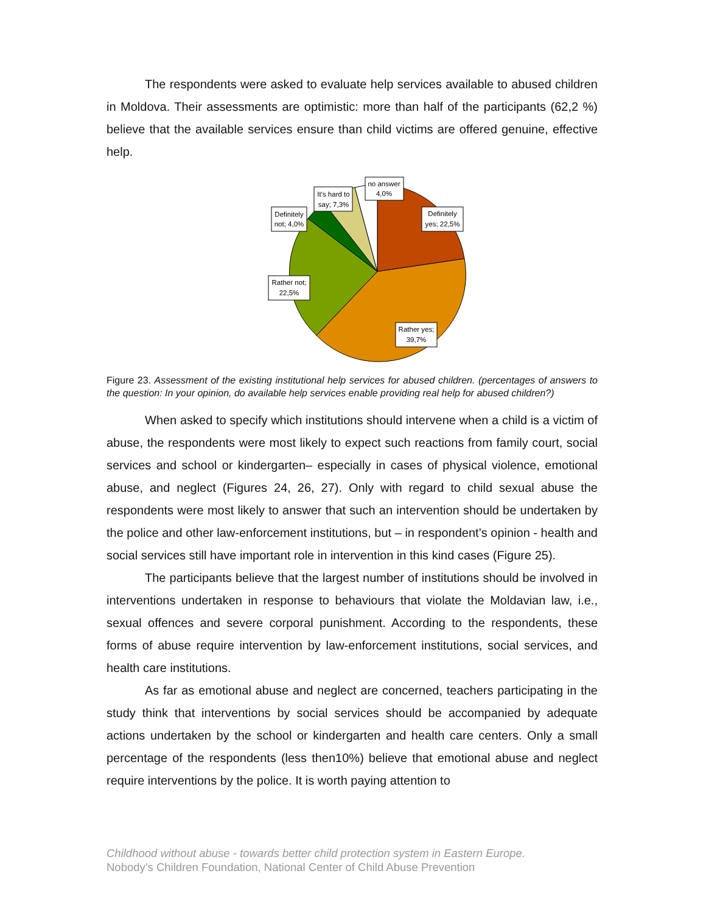The respondents were asked to evaluate help services available to abused children in Moldova. Their assessments are optimistic: more than half of the participants (62,2 %) believe that the available services ensure than child victims are offered genuine, effective help.
no answer
4,0%
It's hard to
say; 7,3%
Definitely
not; 4,0%
Definitely
yes; 22,5%
Rather not;
22,5%
Rather yes;
39,7%
Figure 23. Assessment of the existing institutional help services for abused children. (percentages of answers to the question: In your opinion, do available help services enable providing real help for abused children?)
When asked to specify which institutions should intervene when a child is a victim of abuse, the respondents were most likely to expect such reactions from family court, social services and school or kindergarten– especially in cases of physical violence, emotional abuse, and neglect (Figures 24, 26, 27). Only with regard to child sexual abuse the respondents were most likely to answer that such an intervention should be undertaken by the police and other law-enforcement institutions, but – in respondent’s opinion - health and social services still have important role in intervention in this kind cases (Figure 25).
The participants believe that the largest number of institutions should be involved in interventions undertaken in response to behaviours that violate the Moldavian law, i.e., sexual offences and severe corporal punishment. According to the respondents, these forms of abuse require intervention by law-enforcement institutions, social services, and health care institutions.
As far as emotional abuse and neglect are concerned, teachers participating in the study think that interventions by social services should be accompanied by adequate actions undertaken by the school or kindergarten and health care centers. Only a small percentage of the respondents (less then10%) believe that emotional abuse and neglect require interventions by the police. It is worth paying attention to
Childhood without abuse - towards better child protection system in Eastern Europe.
Nobody’s Children Foundation, National Center of Child Abuse Prevention